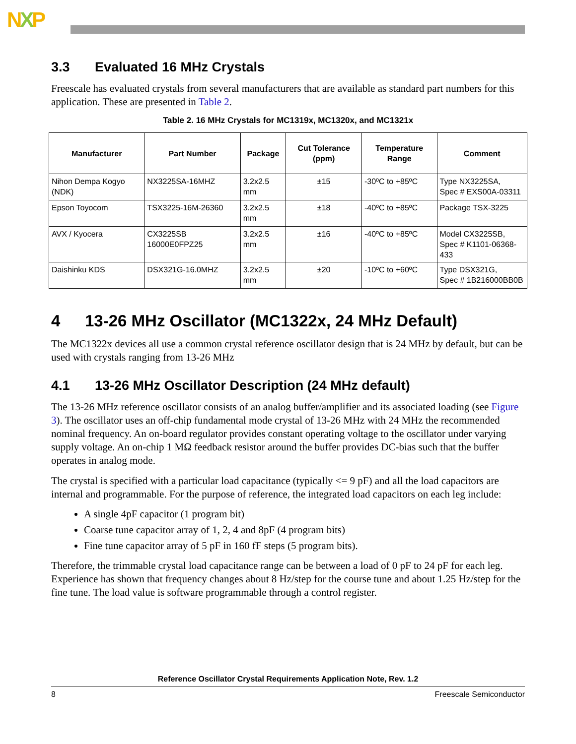NXP
3.3 Evaluated 16 MHz Crystals
Freescale has evaluated crystals from several manufacturers that are available as standard part numbers for this application. These are presented in Table 2.
Table 2. 16 MHz Crystals for MC1319x, MC1320x, and MC1321x
| Manufacturer | Part Number | Package | Cut Tolerance (ppm) | Temperature Range | Comment |
| --- | --- | --- | --- | --- | --- |
| Nihon Dempa Kogyo (NDK) | NX3225SA-16MHZ | 3.2x2.5 mm | ±15 | -30ºC to +85ºC | Type NX3225SA, Spec # EXS00A-03311 |
| Epson Toyocom | TSX3225-16M-26360 | 3.2x2.5 mm | ±18 | -40ºC to +85ºC | Package TSX-3225 |
| AVX / Kyocera | CX3225SB 16000E0FPZ25 | 3.2x2.5 mm | ±16 | -40ºC to +85ºC | Model CX3225SB, Spec # K1101-06368-433 |
| Daishinku KDS | DSX321G-16.0MHZ | 3.2x2.5 mm | ±20 | -10ºC to +60ºC | Type DSX321G, Spec # 1B216000BB0B |
4 13-26 MHz Oscillator (MC1322x, 24 MHz Default)
The MC1322x devices all use a common crystal reference oscillator design that is 24 MHz by default, but can be used with crystals ranging from 13-26 MHz
4.1 13-26 MHz Oscillator Description (24 MHz default)
The 13-26 MHz reference oscillator consists of an analog buffer/amplifier and its associated loading (see Figure 3). The oscillator uses an off-chip fundamental mode crystal of 13-26 MHz with 24 MHz the recommended nominal frequency. An on-board regulator provides constant operating voltage to the oscillator under varying supply voltage. An on-chip 1 MΩ feedback resistor around the buffer provides DC-bias such that the buffer operates in analog mode.
The crystal is specified with a particular load capacitance (typically <= 9 pF) and all the load capacitors are internal and programmable. For the purpose of reference, the integrated load capacitors on each leg include:
A single 4pF capacitor (1 program bit)
Coarse tune capacitor array of 1, 2, 4 and 8pF (4 program bits)
Fine tune capacitor array of 5 pF in 160 fF steps (5 program bits).
Therefore, the trimmable crystal load capacitance range can be between a load of 0 pF to 24 pF for each leg. Experience has shown that frequency changes about 8 Hz/step for the course tune and about 1.25 Hz/step for the fine tune. The load value is software programmable through a control register.
Reference Oscillator Crystal Requirements Application Note, Rev. 1.2
8 Freescale Semiconductor